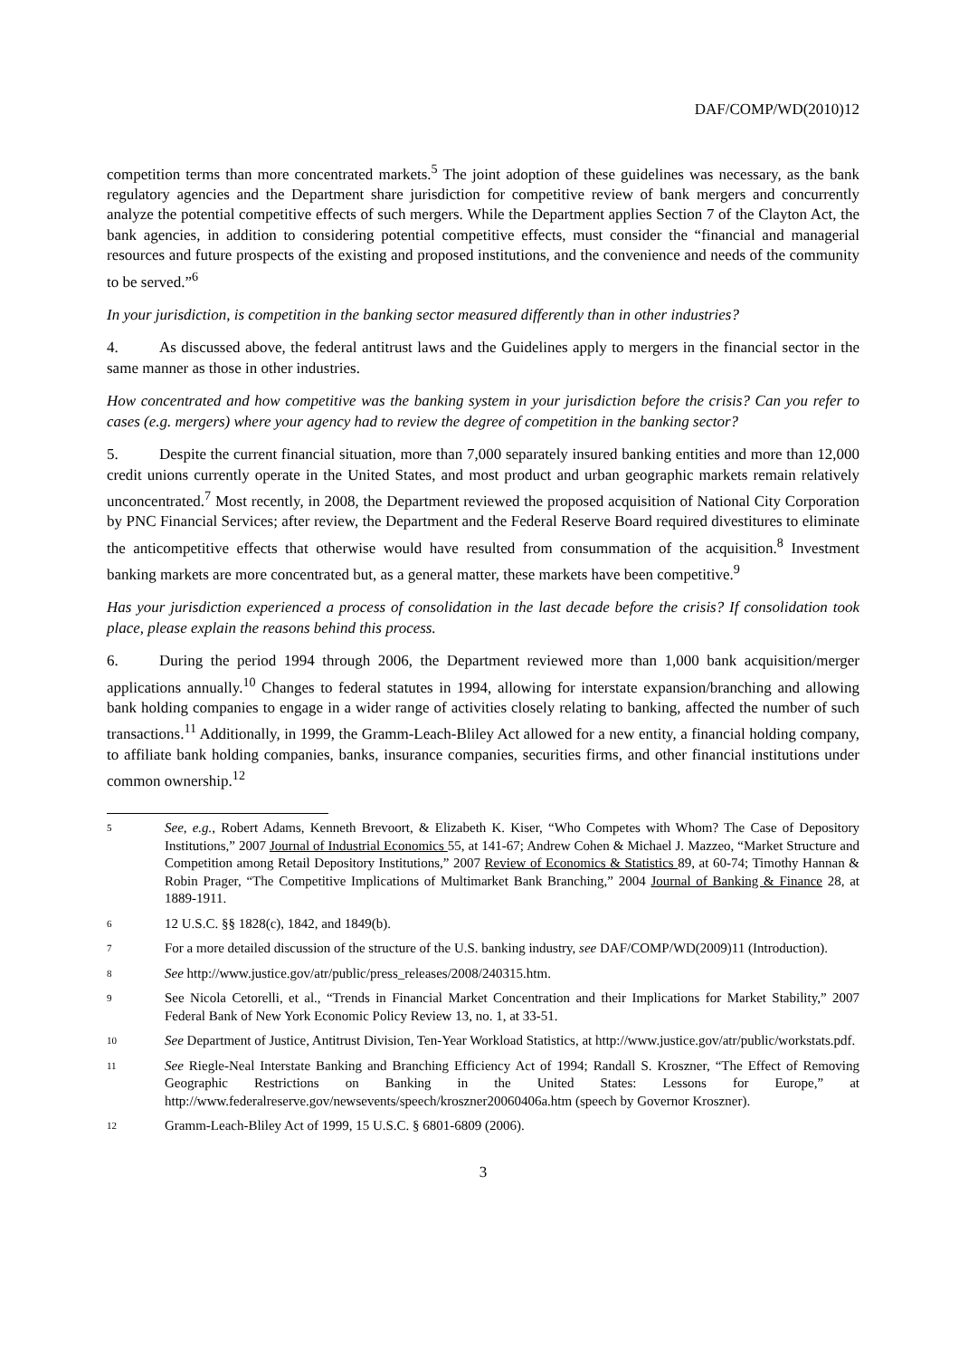DAF/COMP/WD(2010)12
competition terms than more concentrated markets.<sup>5</sup> The joint adoption of these guidelines was necessary, as the bank regulatory agencies and the Department share jurisdiction for competitive review of bank mergers and concurrently analyze the potential competitive effects of such mergers. While the Department applies Section 7 of the Clayton Act, the bank agencies, in addition to considering potential competitive effects, must consider the “financial and managerial resources and future prospects of the existing and proposed institutions, and the convenience and needs of the community to be served.”<sup>6</sup>
In your jurisdiction, is competition in the banking sector measured differently than in other industries?
4. As discussed above, the federal antitrust laws and the Guidelines apply to mergers in the financial sector in the same manner as those in other industries.
How concentrated and how competitive was the banking system in your jurisdiction before the crisis? Can you refer to cases (e.g. mergers) where your agency had to review the degree of competition in the banking sector?
5. Despite the current financial situation, more than 7,000 separately insured banking entities and more than 12,000 credit unions currently operate in the United States, and most product and urban geographic markets remain relatively unconcentrated.<sup>7</sup> Most recently, in 2008, the Department reviewed the proposed acquisition of National City Corporation by PNC Financial Services; after review, the Department and the Federal Reserve Board required divestitures to eliminate the anticompetitive effects that otherwise would have resulted from consummation of the acquisition.<sup>8</sup> Investment banking markets are more concentrated but, as a general matter, these markets have been competitive.<sup>9</sup>
Has your jurisdiction experienced a process of consolidation in the last decade before the crisis? If consolidation took place, please explain the reasons behind this process.
6. During the period 1994 through 2006, the Department reviewed more than 1,000 bank acquisition/merger applications annually.<sup>10</sup> Changes to federal statutes in 1994, allowing for interstate expansion/branching and allowing bank holding companies to engage in a wider range of activities closely relating to banking, affected the number of such transactions.<sup>11</sup> Additionally, in 1999, the Gramm-Leach-Bliley Act allowed for a new entity, a financial holding company, to affiliate bank holding companies, banks, insurance companies, securities firms, and other financial institutions under common ownership.<sup>12</sup>
5 See, e.g., Robert Adams, Kenneth Brevoort, & Elizabeth K. Kiser, “Who Competes with Whom? The Case of Depository Institutions,” 2007 Journal of Industrial Economics 55, at 141-67; Andrew Cohen & Michael J. Mazzeo, “Market Structure and Competition among Retail Depository Institutions,” 2007 Review of Economics & Statistics 89, at 60-74; Timothy Hannan & Robin Prager, “The Competitive Implications of Multimarket Bank Branching,” 2004 Journal of Banking & Finance 28, at 1889-1911.
6 12 U.S.C. §§ 1828(c), 1842, and 1849(b).
7 For a more detailed discussion of the structure of the U.S. banking industry, see DAF/COMP/WD(2009)11 (Introduction).
8 See http://www.justice.gov/atr/public/press_releases/2008/240315.htm.
9 See Nicola Cetorelli, et al., “Trends in Financial Market Concentration and their Implications for Market Stability,” 2007 Federal Bank of New York Economic Policy Review 13, no. 1, at 33-51.
10 See Department of Justice, Antitrust Division, Ten-Year Workload Statistics, at http://www.justice.gov/atr/public/workstats.pdf.
11 See Riegle-Neal Interstate Banking and Branching Efficiency Act of 1994; Randall S. Kroszner, “The Effect of Removing Geographic Restrictions on Banking in the United States: Lessons for Europe,” at http://www.federalreserve.gov/newsevents/speech/kroszner20060406a.htm (speech by Governor Kroszner).
12 Gramm-Leach-Bliley Act of 1999, 15 U.S.C. § 6801-6809 (2006).
3